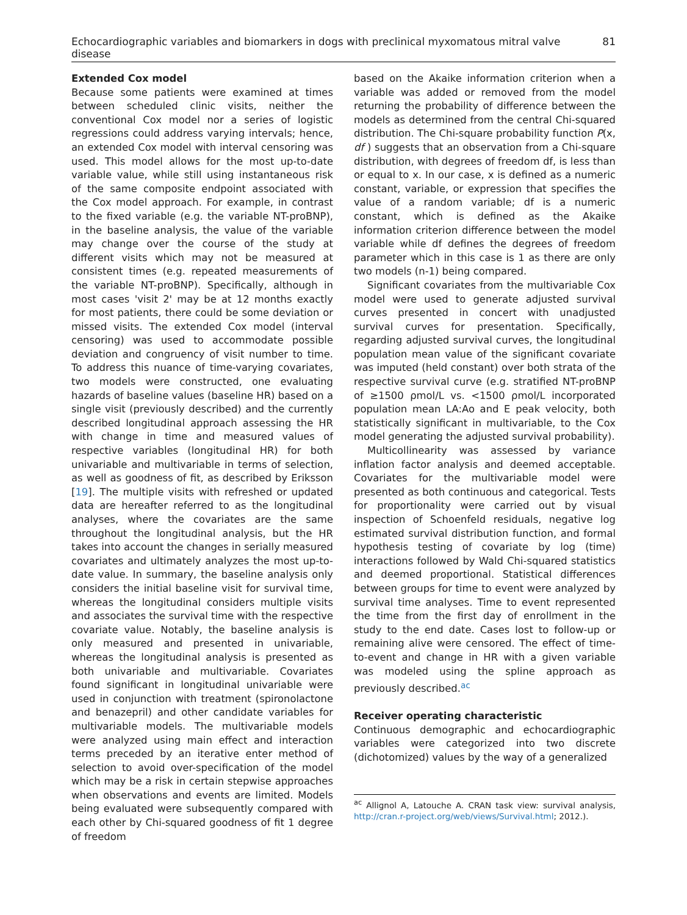Echocardiographic variables and biomarkers in dogs with preclinical myxomatous mitral valve disease 81
Extended Cox model
Because some patients were examined at times between scheduled clinic visits, neither the conventional Cox model nor a series of logistic regressions could address varying intervals; hence, an extended Cox model with interval censoring was used. This model allows for the most up-to-date variable value, while still using instantaneous risk of the same composite endpoint associated with the Cox model approach. For example, in contrast to the fixed variable (e.g. the variable NT-proBNP), in the baseline analysis, the value of the variable may change over the course of the study at different visits which may not be measured at consistent times (e.g. repeated measurements of the variable NT-proBNP). Specifically, although in most cases 'visit 2' may be at 12 months exactly for most patients, there could be some deviation or missed visits. The extended Cox model (interval censoring) was used to accommodate possible deviation and congruency of visit number to time. To address this nuance of time-varying covariates, two models were constructed, one evaluating hazards of baseline values (baseline HR) based on a single visit (previously described) and the currently described longitudinal approach assessing the HR with change in time and measured values of respective variables (longitudinal HR) for both univariable and multivariable in terms of selection, as well as goodness of fit, as described by Eriksson [19]. The multiple visits with refreshed or updated data are hereafter referred to as the longitudinal analyses, where the covariates are the same throughout the longitudinal analysis, but the HR takes into account the changes in serially measured covariates and ultimately analyzes the most up-to-date value. In summary, the baseline analysis only considers the initial baseline visit for survival time, whereas the longitudinal considers multiple visits and associates the survival time with the respective covariate value. Notably, the baseline analysis is only measured and presented in univariable, whereas the longitudinal analysis is presented as both univariable and multivariable. Covariates found significant in longitudinal univariable were used in conjunction with treatment (spironolactone and benazepril) and other candidate variables for multivariable models. The multivariable models were analyzed using main effect and interaction terms preceded by an iterative enter method of selection to avoid over-specification of the model which may be a risk in certain stepwise approaches when observations and events are limited. Models being evaluated were subsequently compared with each other by Chi-squared goodness of fit 1 degree of freedom
based on the Akaike information criterion when a variable was added or removed from the model returning the probability of difference between the models as determined from the central Chi-squared distribution. The Chi-square probability function P(x, df ) suggests that an observation from a Chi-square distribution, with degrees of freedom df, is less than or equal to x. In our case, x is defined as a numeric constant, variable, or expression that specifies the value of a random variable; df is a numeric constant, which is defined as the Akaike information criterion difference between the model variable while df defines the degrees of freedom parameter which in this case is 1 as there are only two models (n-1) being compared.
Significant covariates from the multivariable Cox model were used to generate adjusted survival curves presented in concert with unadjusted survival curves for presentation. Specifically, regarding adjusted survival curves, the longitudinal population mean value of the significant covariate was imputed (held constant) over both strata of the respective survival curve (e.g. stratified NT-proBNP of ≥1500 ρmol/L vs. <1500 ρmol/L incorporated population mean LA:Ao and E peak velocity, both statistically significant in multivariable, to the Cox model generating the adjusted survival probability).
Multicollinearity was assessed by variance inflation factor analysis and deemed acceptable. Covariates for the multivariable model were presented as both continuous and categorical. Tests for proportionality were carried out by visual inspection of Schoenfeld residuals, negative log estimated survival distribution function, and formal hypothesis testing of covariate by log (time) interactions followed by Wald Chi-squared statistics and deemed proportional. Statistical differences between groups for time to event were analyzed by survival time analyses. Time to event represented the time from the first day of enrollment in the study to the end date. Cases lost to follow-up or remaining alive were censored. The effect of time-to-event and change in HR with a given variable was modeled using the spline approach as previously described.<sup>ac</sup>
Receiver operating characteristic
Continuous demographic and echocardiographic variables were categorized into two discrete (dichotomized) values by the way of a generalized
<sup>ac</sup> Allignol A, Latouche A. CRAN task view: survival analysis, http://cran.r-project.org/web/views/Survival.html; 2012.).